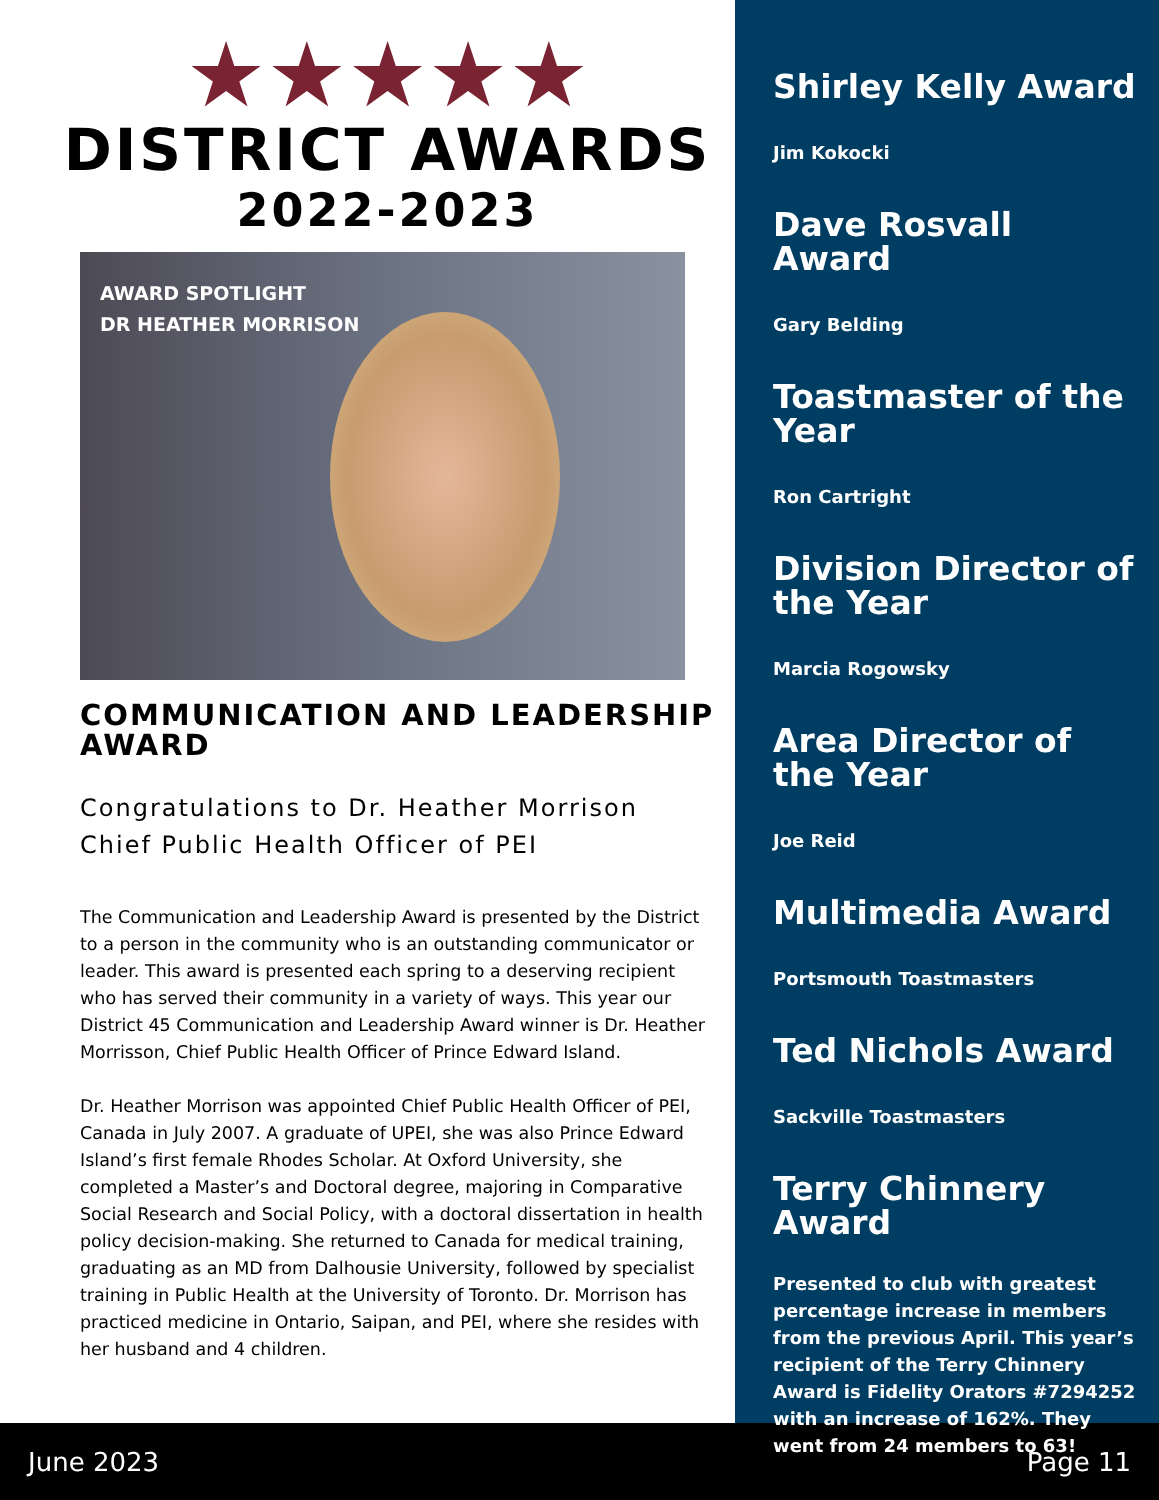★★★★★
DISTRICT AWARDS
2022-2023
AWARD SPOTLIGHT
DR HEATHER MORRISON
COMMUNICATION AND LEADERSHIP AWARD
Congratulations to Dr. Heather Morrison
Chief Public Health Officer of PEI
The Communication and Leadership Award is presented by the District to a person in the community who is an outstanding communicator or leader. This award is presented each spring to a deserving recipient who has served their community in a variety of ways. This year our District 45 Communication and Leadership Award winner is Dr. Heather Morrisson, Chief Public Health Officer of Prince Edward Island.
Dr. Heather Morrison was appointed Chief Public Health Officer of PEI, Canada in July 2007. A graduate of UPEI, she was also Prince Edward Island’s first female Rhodes Scholar. At Oxford University, she completed a Master’s and Doctoral degree, majoring in Comparative Social Research and Social Policy, with a doctoral dissertation in health policy decision-making. She returned to Canada for medical training, graduating as an MD from Dalhousie University, followed by specialist training in Public Health at the University of Toronto. Dr. Morrison has practiced medicine in Ontario, Saipan, and PEI, where she resides with her husband and 4 children.
Shirley Kelly Award
Jim Kokocki
Dave Rosvall Award
Gary Belding
Toastmaster of the Year
Ron Cartright
Division Director of the Year
Marcia Rogowsky
Area Director of the Year
Joe Reid
Multimedia Award
Portsmouth Toastmasters
Ted Nichols Award
Sackville Toastmasters
Terry Chinnery Award
Presented to club with greatest percentage increase in members from the previous April. This year’s recipient of the Terry Chinnery Award is Fidelity Orators #7294252 with an increase of 162%. They went from 24 members to 63!
June 2023 Page 11